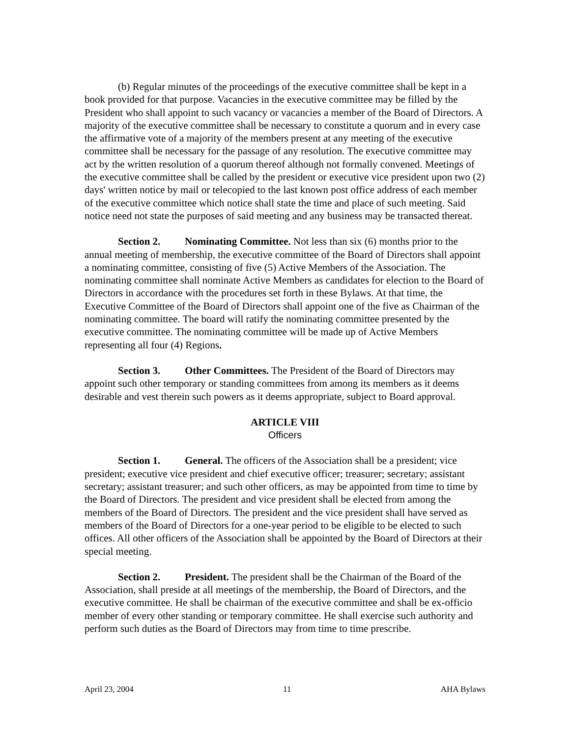(b) Regular minutes of the proceedings of the executive committee shall be kept in a book provided for that purpose. Vacancies in the executive committee may be filled by the President who shall appoint to such vacancy or vacancies a member of the Board of Directors. A majority of the executive committee shall be necessary to constitute a quorum and in every case the affirmative vote of a majority of the members present at any meeting of the executive committee shall be necessary for the passage of any resolution. The executive committee may act by the written resolution of a quorum thereof although not formally convened. Meetings of the executive committee shall be called by the president or executive vice president upon two (2) days' written notice by mail or telecopied to the last known post office address of each member of the executive committee which notice shall state the time and place of such meeting. Said notice need not state the purposes of said meeting and any business may be transacted thereat.
Section 2. Nominating Committee. Not less than six (6) months prior to the annual meeting of membership, the executive committee of the Board of Directors shall appoint a nominating committee, consisting of five (5) Active Members of the Association. The nominating committee shall nominate Active Members as candidates for election to the Board of Directors in accordance with the procedures set forth in these Bylaws. At that time, the Executive Committee of the Board of Directors shall appoint one of the five as Chairman of the nominating committee. The board will ratify the nominating committee presented by the executive committee. The nominating committee will be made up of Active Members representing all four (4) Regions.
Section 3. Other Committees. The President of the Board of Directors may appoint such other temporary or standing committees from among its members as it deems desirable and vest therein such powers as it deems appropriate, subject to Board approval.
ARTICLE VIII
Officers
Section 1. General. The officers of the Association shall be a president; vice president; executive vice president and chief executive officer; treasurer; secretary; assistant secretary; assistant treasurer; and such other officers, as may be appointed from time to time by the Board of Directors. The president and vice president shall be elected from among the members of the Board of Directors. The president and the vice president shall have served as members of the Board of Directors for a one-year period to be eligible to be elected to such offices. All other officers of the Association shall be appointed by the Board of Directors at their special meeting.
Section 2. President. The president shall be the Chairman of the Board of the Association, shall preside at all meetings of the membership, the Board of Directors, and the executive committee. He shall be chairman of the executive committee and shall be ex-officio member of every other standing or temporary committee. He shall exercise such authority and perform such duties as the Board of Directors may from time to time prescribe.
April 23, 2004 11 AHA Bylaws